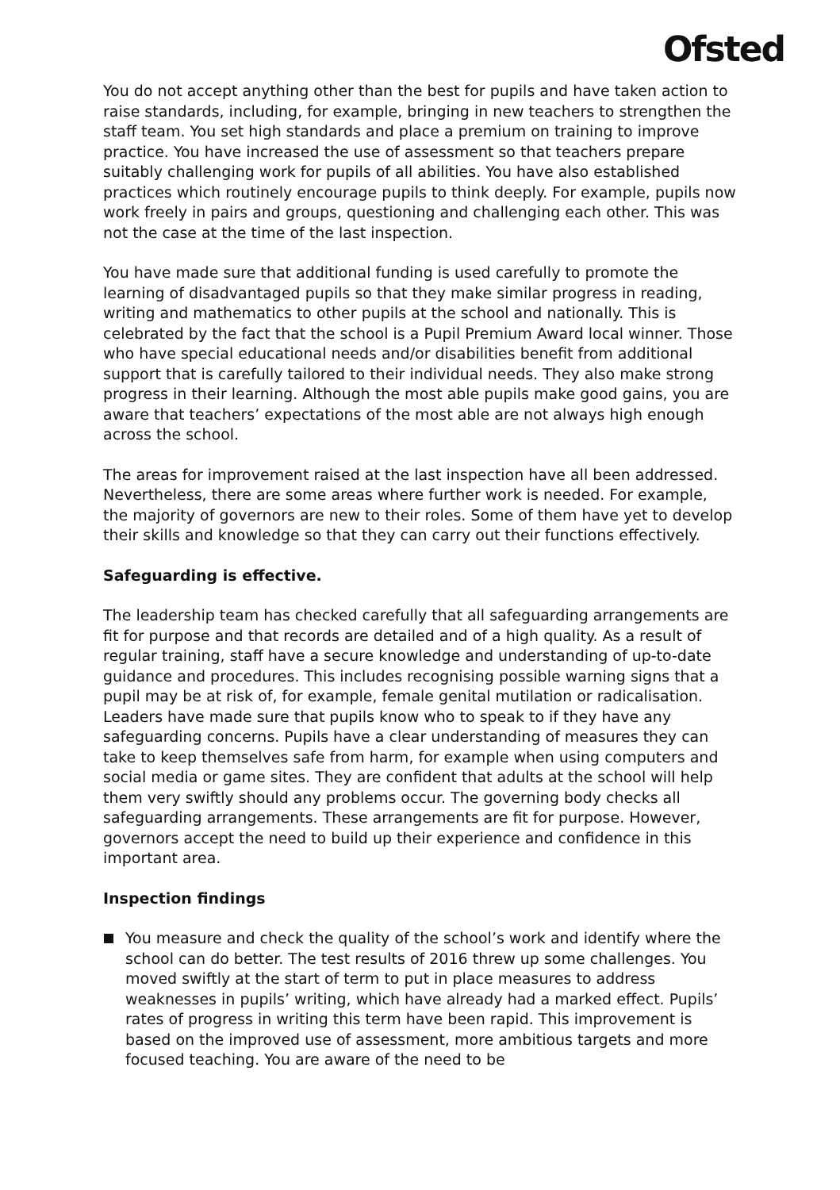Ofsted
You do not accept anything other than the best for pupils and have taken action to raise standards, including, for example, bringing in new teachers to strengthen the staff team. You set high standards and place a premium on training to improve practice. You have increased the use of assessment so that teachers prepare suitably challenging work for pupils of all abilities. You have also established practices which routinely encourage pupils to think deeply. For example, pupils now work freely in pairs and groups, questioning and challenging each other. This was not the case at the time of the last inspection.
You have made sure that additional funding is used carefully to promote the learning of disadvantaged pupils so that they make similar progress in reading, writing and mathematics to other pupils at the school and nationally. This is celebrated by the fact that the school is a Pupil Premium Award local winner. Those who have special educational needs and/or disabilities benefit from additional support that is carefully tailored to their individual needs. They also make strong progress in their learning. Although the most able pupils make good gains, you are aware that teachers’ expectations of the most able are not always high enough across the school.
The areas for improvement raised at the last inspection have all been addressed. Nevertheless, there are some areas where further work is needed. For example, the majority of governors are new to their roles. Some of them have yet to develop their skills and knowledge so that they can carry out their functions effectively.
Safeguarding is effective.
The leadership team has checked carefully that all safeguarding arrangements are fit for purpose and that records are detailed and of a high quality. As a result of regular training, staff have a secure knowledge and understanding of up-to-date guidance and procedures. This includes recognising possible warning signs that a pupil may be at risk of, for example, female genital mutilation or radicalisation. Leaders have made sure that pupils know who to speak to if they have any safeguarding concerns. Pupils have a clear understanding of measures they can take to keep themselves safe from harm, for example when using computers and social media or game sites. They are confident that adults at the school will help them very swiftly should any problems occur. The governing body checks all safeguarding arrangements. These arrangements are fit for purpose. However, governors accept the need to build up their experience and confidence in this important area.
Inspection findings
You measure and check the quality of the school’s work and identify where the school can do better. The test results of 2016 threw up some challenges. You moved swiftly at the start of term to put in place measures to address weaknesses in pupils’ writing, which have already had a marked effect. Pupils’ rates of progress in writing this term have been rapid. This improvement is based on the improved use of assessment, more ambitious targets and more focused teaching. You are aware of the need to be